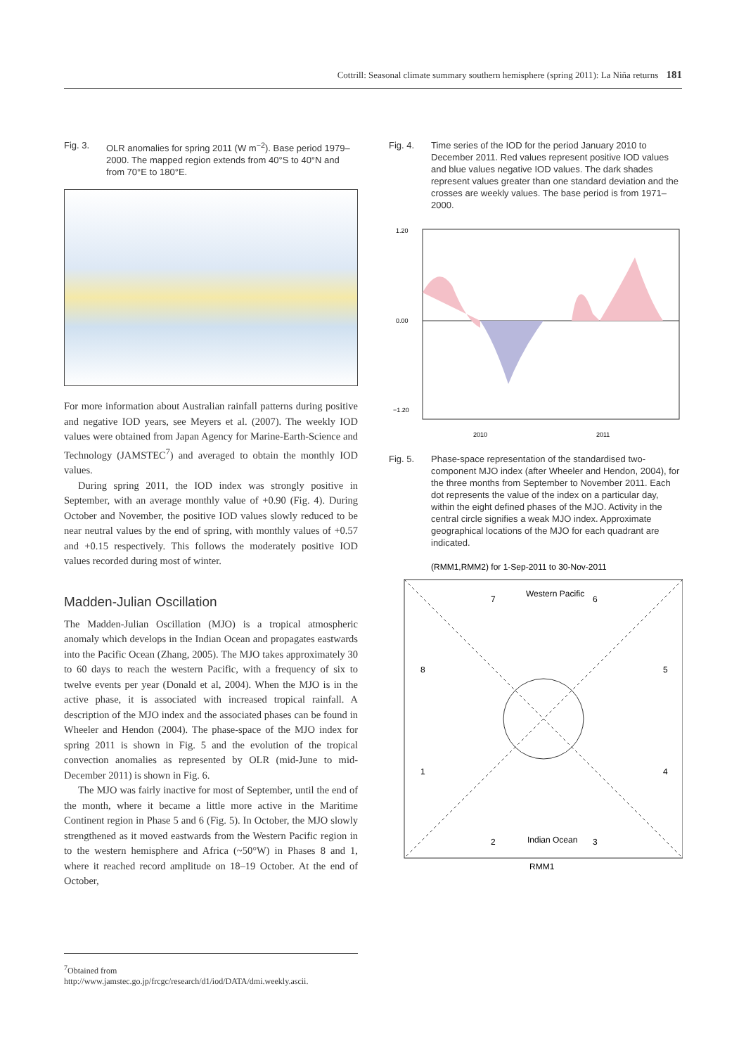Cottrill: Seasonal climate summary southern hemisphere (spring 2011): La Niña returns 181
Fig. 3. OLR anomalies for spring 2011 (W m<sup>−2</sup>). Base period 1979–2000. The mapped region extends from 40°S to 40°N and from 70°E to 180°E.
For more information about Australian rainfall patterns during positive and negative IOD years, see Meyers et al. (2007). The weekly IOD values were obtained from Japan Agency for Marine-Earth-Science and Technology (JAMSTEC<sup>7</sup>) and averaged to obtain the monthly IOD values.
During spring 2011, the IOD index was strongly positive in September, with an average monthly value of +0.90 (Fig. 4). During October and November, the positive IOD values slowly reduced to be near neutral values by the end of spring, with monthly values of +0.57 and +0.15 respectively. This follows the moderately positive IOD values recorded during most of winter.
Madden-Julian Oscillation
The Madden-Julian Oscillation (MJO) is a tropical atmospheric anomaly which develops in the Indian Ocean and propagates eastwards into the Pacific Ocean (Zhang, 2005). The MJO takes approximately 30 to 60 days to reach the western Pacific, with a frequency of six to twelve events per year (Donald et al, 2004). When the MJO is in the active phase, it is associated with increased tropical rainfall. A description of the MJO index and the associated phases can be found in Wheeler and Hendon (2004). The phase-space of the MJO index for spring 2011 is shown in Fig. 5 and the evolution of the tropical convection anomalies as represented by OLR (mid-June to mid-December 2011) is shown in Fig. 6.
The MJO was fairly inactive for most of September, until the end of the month, where it became a little more active in the Maritime Continent region in Phase 5 and 6 (Fig. 5). In October, the MJO slowly strengthened as it moved eastwards from the Western Pacific region in to the western hemisphere and Africa (~50°W) in Phases 8 and 1, where it reached record amplitude on 18–19 October. At the end of October,
Fig. 4. Time series of the IOD for the period January 2010 to December 2011. Red values represent positive IOD values and blue values negative IOD values. The dark shades represent values greater than one standard deviation and the crosses are weekly values. The base period is from 1971–2000.
1.20
0.00
−1.20
2010
2011
Fig. 5. Phase-space representation of the standardised two-component MJO index (after Wheeler and Hendon, 2004), for the three months from September to November 2011. Each dot represents the value of the index on a particular day, within the eight defined phases of the MJO. Activity in the central circle signifies a weak MJO index. Approximate geographical locations of the MJO for each quadrant are indicated.
(RMM1,RMM2) for 1-Sep-2011 to 30-Nov-2011
7
Western Pacific
6
8
5
1
4
2
Indian Ocean
3
RMM1
<sup>7</sup> Obtained from http://www.jamstec.go.jp/frcgc/research/d1/iod/DATA/dmi.weekly.ascii.